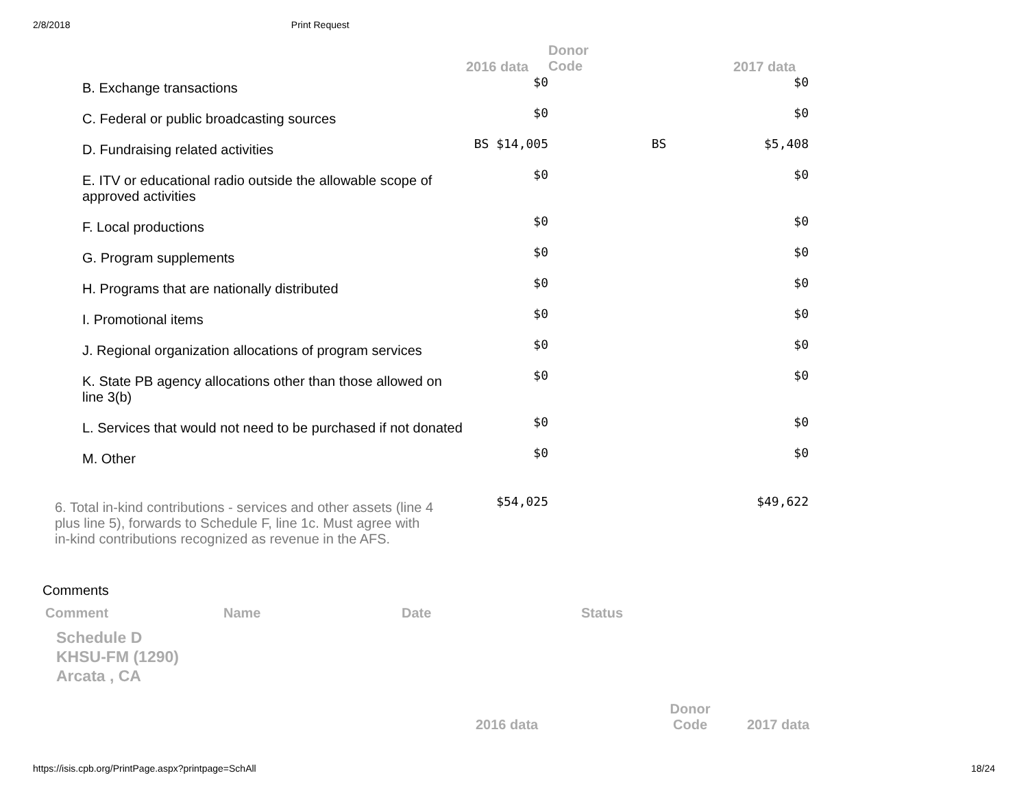2/8/2018 Print Request
| | 2016 data | Donor Code | 2017 data |
| --- | --- | --- | --- |
| B. Exchange transactions | $0 | | $0 |
| C. Federal or public broadcasting sources | $0 | | $0 |
| D. Fundraising related activities | BS $14,005 | BS | $5,408 |
| E. ITV or educational radio outside the allowable scope of approved activities | $0 | | $0 |
| F. Local productions | $0 | | $0 |
| G. Program supplements | $0 | | $0 |
| H. Programs that are nationally distributed | $0 | | $0 |
| I. Promotional items | $0 | | $0 |
| J. Regional organization allocations of program services | $0 | | $0 |
| K. State PB agency allocations other than those allowed on line 3(b) | $0 | | $0 |
| L. Services that would not need to be purchased if not donated | $0 | | $0 |
| M. Other | $0 | | $0 |
| 6. Total in-kind contributions - services and other assets (line 4 plus line 5), forwards to Schedule F, line 1c. Must agree with in-kind contributions recognized as revenue in the AFS. | $54,025 | | $49,622 |
Comments
Comment Name Date Status
Schedule D
KHSU-FM (1290)
Arcata , CA
2016 data Donor
Code 2017 data
https://isis.cpb.org/PrintPage.aspx?printpage=SchAll 18/24